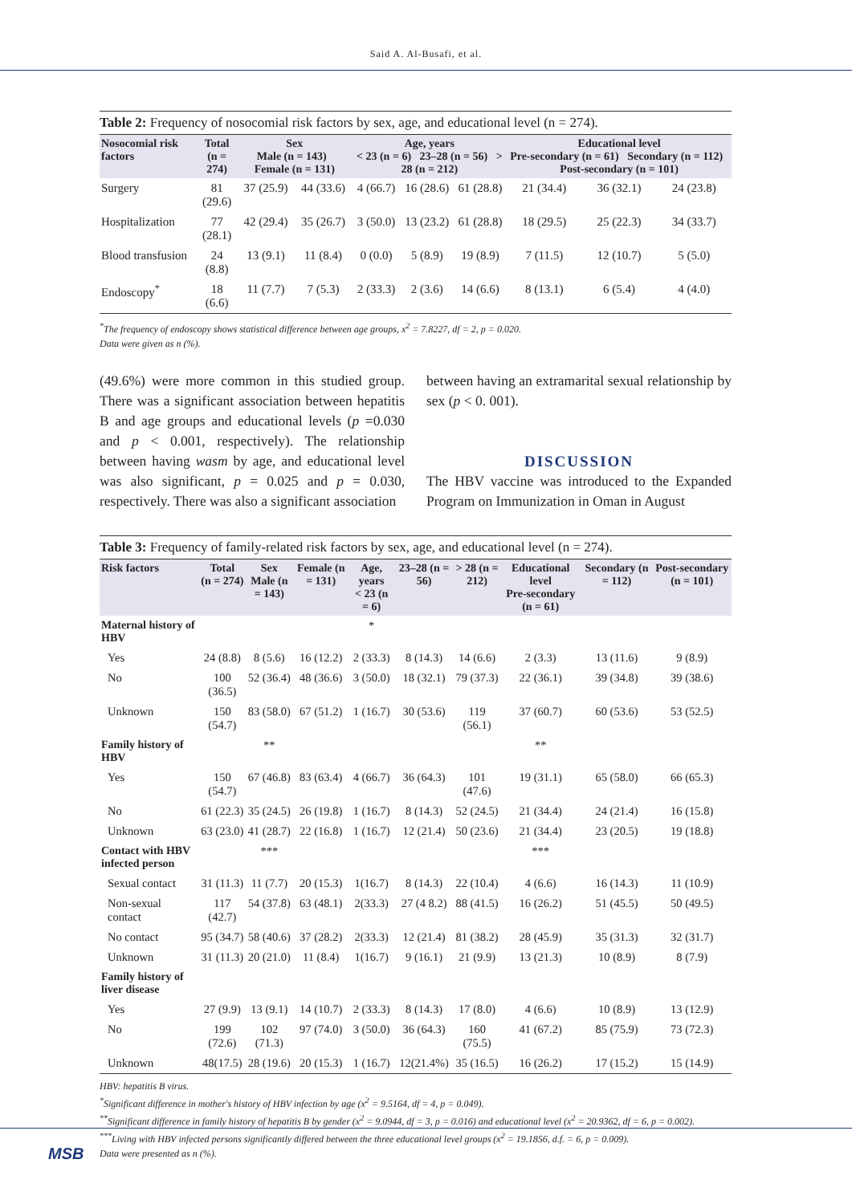Said A. Al-Busafi, et al.
Table 2: Frequency of nosocomial risk factors by sex, age, and educational level (n = 274).
| Nosocomial risk factors | Total (n = 274) | Sex Male (n = 143) Female (n = 131) | | Age, years < 23 (n = 6) 23–28 (n = 56) > 28 (n = 212) | | | Educational level Pre-secondary (n = 61) Secondary (n = 112) Post-secondary (n = 101) | | |
| --- | --- | --- | --- | --- | --- | --- | --- | --- | --- |
| Surgery | 81 (29.6) | 37 (25.9) | 44 (33.6) | 4 (66.7) | 16 (28.6) | 61 (28.8) | 21 (34.4) | 36 (32.1) | 24 (23.8) |
| Hospitalization | 77 (28.1) | 42 (29.4) | 35 (26.7) | 3 (50.0) | 13 (23.2) | 61 (28.8) | 18 (29.5) | 25 (22.3) | 34 (33.7) |
| Blood transfusion | 24 (8.8) | 13 (9.1) | 11 (8.4) | 0 (0.0) | 5 (8.9) | 19 (8.9) | 7 (11.5) | 12 (10.7) | 5 (5.0) |
| Endoscopy<sup>*</sup> | 18 (6.6) | 11 (7.7) | 7 (5.3) | 2 (33.3) | 2 (3.6) | 14 (6.6) | 8 (13.1) | 6 (5.4) | 4 (4.0) |
<sup>*</sup> The frequency of endoscopy shows statistical difference between age groups, x<sup>2</sup> = 7.8227, df = 2, p = 0.020.
Data were given as n (%).
(49.6%) were more common in this studied group. There was a significant association between hepatitis B and age groups and educational levels (p =0.030 and p < 0.001, respectively). The relationship between having wasm by age, and educational level was also significant, p = 0.025 and p = 0.030, respectively. There was also a significant association
between having an extramarital sexual relationship by sex (p < 0. 001).
DISCUSSION
The HBV vaccine was introduced to the Expanded Program on Immunization in Oman in August
Table 3: Frequency of family-related risk factors by sex, age, and educational level (n = 274).
| Risk factors | Total (n = 274) | Sex Male (n = 143) | Female (n = 131) | Age, years < 23 (n = 6) | 23–28 (n = 56) | > 28 (n = 212) | Educational level Pre-secondary (n = 61) | Secondary (n = 112) | Post-secondary (n = 101) |
| --- | --- | --- | --- | --- | --- | --- | --- | --- | --- |
| Maternal history of HBV | | | | * | | | | | |
| Yes | 24 (8.8) | 8 (5.6) | 16 (12.2) | 2 (33.3) | 8 (14.3) | 14 (6.6) | 2 (3.3) | 13 (11.6) | 9 (8.9) |
| No | 100 (36.5) | 52 (36.4) | 48 (36.6) | 3 (50.0) | 18 (32.1) | 79 (37.3) | 22 (36.1) | 39 (34.8) | 39 (38.6) |
| Unknown | 150 (54.7) | 83 (58.0) | 67 (51.2) | 1 (16.7) | 30 (53.6) | 119 (56.1) | 37 (60.7) | 60 (53.6) | 53 (52.5) |
| Family history of HBV | | ** | | | | | ** | | |
| Yes | 150 (54.7) | 67 (46.8) | 83 (63.4) | 4 (66.7) | 36 (64.3) | 101 (47.6) | 19 (31.1) | 65 (58.0) | 66 (65.3) |
| No | 61 (22.3) | 35 (24.5) | 26 (19.8) | 1 (16.7) | 8 (14.3) | 52 (24.5) | 21 (34.4) | 24 (21.4) | 16 (15.8) |
| Unknown | 63 (23.0) | 41 (28.7) | 22 (16.8) | 1 (16.7) | 12 (21.4) | 50 (23.6) | 21 (34.4) | 23 (20.5) | 19 (18.8) |
| Contact with HBV infected person | | *** | | | | | *** | | |
| Sexual contact | 31 (11.3) | 11 (7.7) | 20 (15.3) | 1(16.7) | 8 (14.3) | 22 (10.4) | 4 (6.6) | 16 (14.3) | 11 (10.9) |
| Non-sexual contact | 117 (42.7) | 54 (37.8) | 63 (48.1) | 2(33.3) | 27 (4 8.2) | 88 (41.5) | 16 (26.2) | 51 (45.5) | 50 (49.5) |
| No contact | 95 (34.7) | 58 (40.6) | 37 (28.2) | 2(33.3) | 12 (21.4) | 81 (38.2) | 28 (45.9) | 35 (31.3) | 32 (31.7) |
| Unknown | 31 (11.3) | 20 (21.0) | 11 (8.4) | 1(16.7) | 9 (16.1) | 21 (9.9) | 13 (21.3) | 10 (8.9) | 8 (7.9) |
| Family history of liver disease | | | | | | | | | |
| Yes | 27 (9.9) | 13 (9.1) | 14 (10.7) | 2 (33.3) | 8 (14.3) | 17 (8.0) | 4 (6.6) | 10 (8.9) | 13 (12.9) |
| No | 199 (72.6) | 102 (71.3) | 97 (74.0) | 3 (50.0) | 36 (64.3) | 160 (75.5) | 41 (67.2) | 85 (75.9) | 73 (72.3) |
| Unknown | 48(17.5) | 28 (19.6) | 20 (15.3) | 1 (16.7) | 12(21.4%) | 35 (16.5) | 16 (26.2) | 17 (15.2) | 15 (14.9) |
HBV: hepatitis B virus.
<sup>*</sup> Significant difference in mother's history of HBV infection by age (x<sup>2</sup> = 9.5164, df = 4, p = 0.049).
<sup>**</sup> Significant difference in family history of hepatitis B by gender (x<sup>2</sup> = 9.0944, df = 3, p = 0.016) and educational level (x<sup>2</sup> = 20.9362, df = 6, p = 0.002).
<sup>***</sup> Living with HBV infected persons significantly differed between the three educational level groups (x<sup>2</sup> = 19.1856, d.f. = 6, p = 0.009).
Data were presented as n (%).
MSB